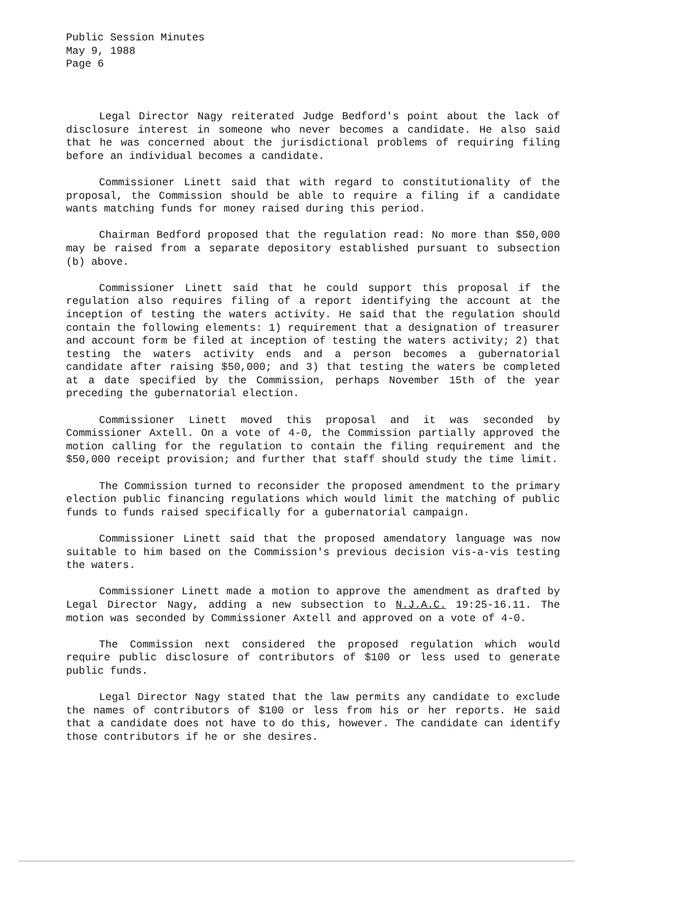Public Session Minutes
May 9, 1988
Page 6
Legal Director Nagy reiterated Judge Bedford's point about the lack of disclosure interest in someone who never becomes a candidate. He also said that he was concerned about the jurisdictional problems of requiring filing before an individual becomes a candidate.
Commissioner Linett said that with regard to constitutionality of the proposal, the Commission should be able to require a filing if a candidate wants matching funds for money raised during this period.
Chairman Bedford proposed that the regulation read: No more than $50,000 may be raised from a separate depository established pursuant to subsection (b) above.
Commissioner Linett said that he could support this proposal if the regulation also requires filing of a report identifying the account at the inception of testing the waters activity. He said that the regulation should contain the following elements: 1) requirement that a designation of treasurer and account form be filed at inception of testing the waters activity; 2) that testing the waters activity ends and a person becomes a gubernatorial candidate after raising $50,000; and 3) that testing the waters be completed at a date specified by the Commission, perhaps November 15th of the year preceding the gubernatorial election.
Commissioner Linett moved this proposal and it was seconded by Commissioner Axtell. On a vote of 4-0, the Commission partially approved the motion calling for the regulation to contain the filing requirement and the $50,000 receipt provision; and further that staff should study the time limit.
The Commission turned to reconsider the proposed amendment to the primary election public financing regulations which would limit the matching of public funds to funds raised specifically for a gubernatorial campaign.
Commissioner Linett said that the proposed amendatory language was now suitable to him based on the Commission's previous decision vis-a-vis testing the waters.
Commissioner Linett made a motion to approve the amendment as drafted by Legal Director Nagy, adding a new subsection to N.J.A.C. 19:25-16.11. The motion was seconded by Commissioner Axtell and approved on a vote of 4-0.
The Commission next considered the proposed regulation which would require public disclosure of contributors of $100 or less used to generate public funds.
Legal Director Nagy stated that the law permits any candidate to exclude the names of contributors of $100 or less from his or her reports. He said that a candidate does not have to do this, however. The candidate can identify those contributors if he or she desires.